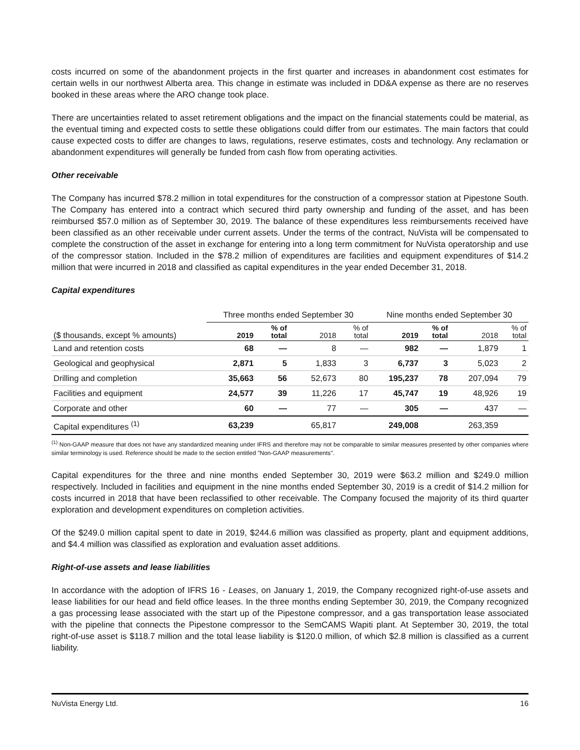costs incurred on some of the abandonment projects in the first quarter and increases in abandonment cost estimates for certain wells in our northwest Alberta area. This change in estimate was included in DD&A expense as there are no reserves booked in these areas where the ARO change took place.
There are uncertainties related to asset retirement obligations and the impact on the financial statements could be material, as the eventual timing and expected costs to settle these obligations could differ from our estimates. The main factors that could cause expected costs to differ are changes to laws, regulations, reserve estimates, costs and technology. Any reclamation or abandonment expenditures will generally be funded from cash flow from operating activities.
Other receivable
The Company has incurred $78.2 million in total expenditures for the construction of a compressor station at Pipestone South. The Company has entered into a contract which secured third party ownership and funding of the asset, and has been reimbursed $57.0 million as of September 30, 2019. The balance of these expenditures less reimbursements received have been classified as an other receivable under current assets. Under the terms of the contract, NuVista will be compensated to complete the construction of the asset in exchange for entering into a long term commitment for NuVista operatorship and use of the compressor station. Included in the $78.2 million of expenditures are facilities and equipment expenditures of $14.2 million that were incurred in 2018 and classified as capital expenditures in the year ended December 31, 2018.
Capital expenditures
| | Three months ended September 30 | | | | Nine months ended September 30 | | | |
| --- | --- | --- | --- | --- | --- | --- | --- | --- |
| ($ thousands, except % amounts) | 2019 | % of total | 2018 | % of total | 2019 | % of total | 2018 | % of total |
| Land and retention costs | 68 | — | 8 | — | 982 | — | 1,879 | 1 |
| Geological and geophysical | 2,871 | 5 | 1,833 | 3 | 6,737 | 3 | 5,023 | 2 |
| Drilling and completion | 35,663 | 56 | 52,673 | 80 | 195,237 | 78 | 207,094 | 79 |
| Facilities and equipment | 24,577 | 39 | 11,226 | 17 | 45,747 | 19 | 48,926 | 19 |
| Corporate and other | 60 | — | 77 | — | 305 | — | 437 | — |
| Capital expenditures <sup>(1)</sup> | 63,239 | | 65,817 | | 249,008 | | 263,359 | |
<sup>(1)</sup> Non-GAAP measure that does not have any standardized meaning under IFRS and therefore may not be comparable to similar measures presented by other companies where similar terminology is used. Reference should be made to the section entitled "Non-GAAP measurements".
Capital expenditures for the three and nine months ended September 30, 2019 were $63.2 million and $249.0 million respectively. Included in facilities and equipment in the nine months ended September 30, 2019 is a credit of $14.2 million for costs incurred in 2018 that have been reclassified to other receivable. The Company focused the majority of its third quarter exploration and development expenditures on completion activities.
Of the $249.0 million capital spent to date in 2019, $244.6 million was classified as property, plant and equipment additions, and $4.4 million was classified as exploration and evaluation asset additions.
Right-of-use assets and lease liabilities
In accordance with the adoption of IFRS 16 - Leases, on January 1, 2019, the Company recognized right-of-use assets and lease liabilities for our head and field office leases. In the three months ending September 30, 2019, the Company recognized a gas processing lease associated with the start up of the Pipestone compressor, and a gas transportation lease associated with the pipeline that connects the Pipestone compressor to the SemCAMS Wapiti plant. At September 30, 2019, the total right-of-use asset is $118.7 million and the total lease liability is $120.0 million, of which $2.8 million is classified as a current liability.
NuVista Energy Ltd. 16